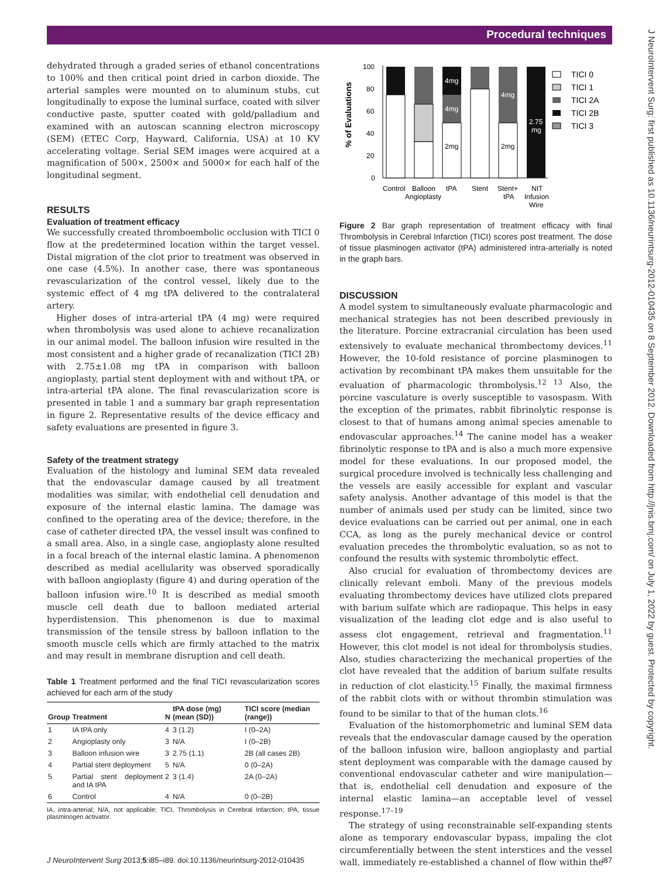Procedural techniques
J NeuroIntervent Surg: first published as 10.1136/neurintsurg-2012-010435 on 8 September 2012. Downloaded from http://jnis.bmj.com/ on July 1, 2022 by guest. Protected by copyright.
dehydrated through a graded series of ethanol concentrations to 100% and then critical point dried in carbon dioxide. The arterial samples were mounted on to aluminum stubs, cut longitudinally to expose the luminal surface, coated with silver conductive paste, sputter coated with gold/palladium and examined with an autoscan scanning electron microscopy (SEM) (ETEC Corp, Hayward, California, USA) at 10 KV accelerating voltage. Serial SEM images were acquired at a magnification of 500×, 2500× and 5000× for each half of the longitudinal segment.
RESULTS
Evaluation of treatment efficacy
We successfully created thromboembolic occlusion with TICI 0 flow at the predetermined location within the target vessel. Distal migration of the clot prior to treatment was observed in one case (4.5%). In another case, there was spontaneous revascularization of the control vessel, likely due to the systemic effect of 4 mg tPA delivered to the contralateral artery.
Higher doses of intra-arterial tPA (4 mg) were required when thrombolysis was used alone to achieve recanalization in our animal model. The balloon infusion wire resulted in the most consistent and a higher grade of recanalization (TICI 2B) with 2.75±1.08 mg tPA in comparison with balloon angioplasty, partial stent deployment with and without tPA, or intra-arterial tPA alone. The final revascularization score is presented in table 1 and a summary bar graph representation in figure 2. Representative results of the device efficacy and safety evaluations are presented in figure 3.
Safety of the treatment strategy
Evaluation of the histology and luminal SEM data revealed that the endovascular damage caused by all treatment modalities was similar, with endothelial cell denudation and exposure of the internal elastic lamina. The damage was confined to the operating area of the device; therefore, in the case of catheter directed tPA, the vessel insult was confined to a small area. Also, in a single case, angioplasty alone resulted in a focal breach of the internal elastic lamina. A phenomenon described as medial acellularity was observed sporadically with balloon angioplasty (figure 4) and during operation of the balloon infusion wire.<sup>10</sup> It is described as medial smooth muscle cell death due to balloon mediated arterial hyperdistension. This phenomenon is due to maximal transmission of the tensile stress by balloon inflation to the smooth muscle cells which are firmly attached to the matrix and may result in membrane disruption and cell death.
Table 1 Treatment performed and the final TICI revascularization scores achieved for each arm of the study
| Group | Treatment | N | tPA dose (mg) (mean (SD)) | TICI score (median (range)) |
| --- | --- | --- | --- | --- |
| 1 | IA tPA only | 4 | 3 (1.2) | I (0–2A) |
| 2 | Angioplasty only | 3 | N/A | I (0–2B) |
| 3 | Balloon infusion wire | 3 | 2.75 (1.1) | 2B (all cases 2B) |
| 4 | Partial stent deployment | 5 | N/A | 0 (0–2A) |
| 5 | Partial stent deployment and IA tPA | 2 | 3 (1.4) | 2A (0–2A) |
| 6 | Control | 4 | N/A | 0 (0–2B) |
IA, intra-arterial; N/A, not applicable; TICI, Thrombolysis in Cerebral Infarction; tPA, tissue plasminogen activator.
% of Evaluations
100
80
60
40
20
0
4mg
4mg
2mg
4mg
2mg
2.75
mg
Control
Balloon
Angioplasty
tPA
Stent
Stent+
tPA
NIT
Infusion
Wire
TICI 0
TICI 1
TICI 2A
TICI 2B
TICI 3
Figure 2 Bar graph representation of treatment efficacy with final Thrombolysis in Cerebral Infarction (TICI) scores post treatment. The dose of tissue plasminogen activator (tPA) administered intra-arterially is noted in the graph bars.
DISCUSSION
A model system to simultaneously evaluate pharmacologic and mechanical strategies has not been described previously in the literature. Porcine extracranial circulation has been used extensively to evaluate mechanical thrombectomy devices.<sup>11</sup> However, the 10-fold resistance of porcine plasminogen to activation by recombinant tPA makes them unsuitable for the evaluation of pharmacologic thrombolysis.<sup>12 13</sup> Also, the porcine vasculature is overly susceptible to vasospasm. With the exception of the primates, rabbit fibrinolytic response is closest to that of humans among animal species amenable to endovascular approaches.<sup>14</sup> The canine model has a weaker fibrinolytic response to tPA and is also a much more expensive model for these evaluations. In our proposed model, the surgical procedure involved is technically less challenging and the vessels are easily accessible for explant and vascular safety analysis. Another advantage of this model is that the number of animals used per study can be limited, since two device evaluations can be carried out per animal, one in each CCA, as long as the purely mechanical device or control evaluation precedes the thrombolytic evaluation, so as not to confound the results with systemic thrombolytic effect.
Also crucial for evaluation of thrombectomy devices are clinically relevant emboli. Many of the previous models evaluating thrombectomy devices have utilized clots prepared with barium sulfate which are radiopaque. This helps in easy visualization of the leading clot edge and is also useful to assess clot engagement, retrieval and fragmentation.<sup>11</sup> However, this clot model is not ideal for thrombolysis studies. Also, studies characterizing the mechanical properties of the clot have revealed that the addition of barium sulfate results in reduction of clot elasticity.<sup>15</sup> Finally, the maximal firmness of the rabbit clots with or without thrombin stimulation was found to be similar to that of the human clots.<sup>16</sup>
Evaluation of the histomorphometric and luminal SEM data reveals that the endovascular damage caused by the operation of the balloon infusion wire, balloon angioplasty and partial stent deployment was comparable with the damage caused by conventional endovascular catheter and wire manipulation—that is, endothelial cell denudation and exposure of the internal elastic lamina—an acceptable level of vessel response.<sup>17–19</sup>
The strategy of using reconstrainable self-expanding stents alone as temporary endovascular bypass, impaling the clot circumferentially between the stent interstices and the vessel wall, immediately re-established a channel of flow within the
J NeuroIntervent Surg 2013;5:i85–i89. doi:10.1136/neurintsurg-2012-010435 i87